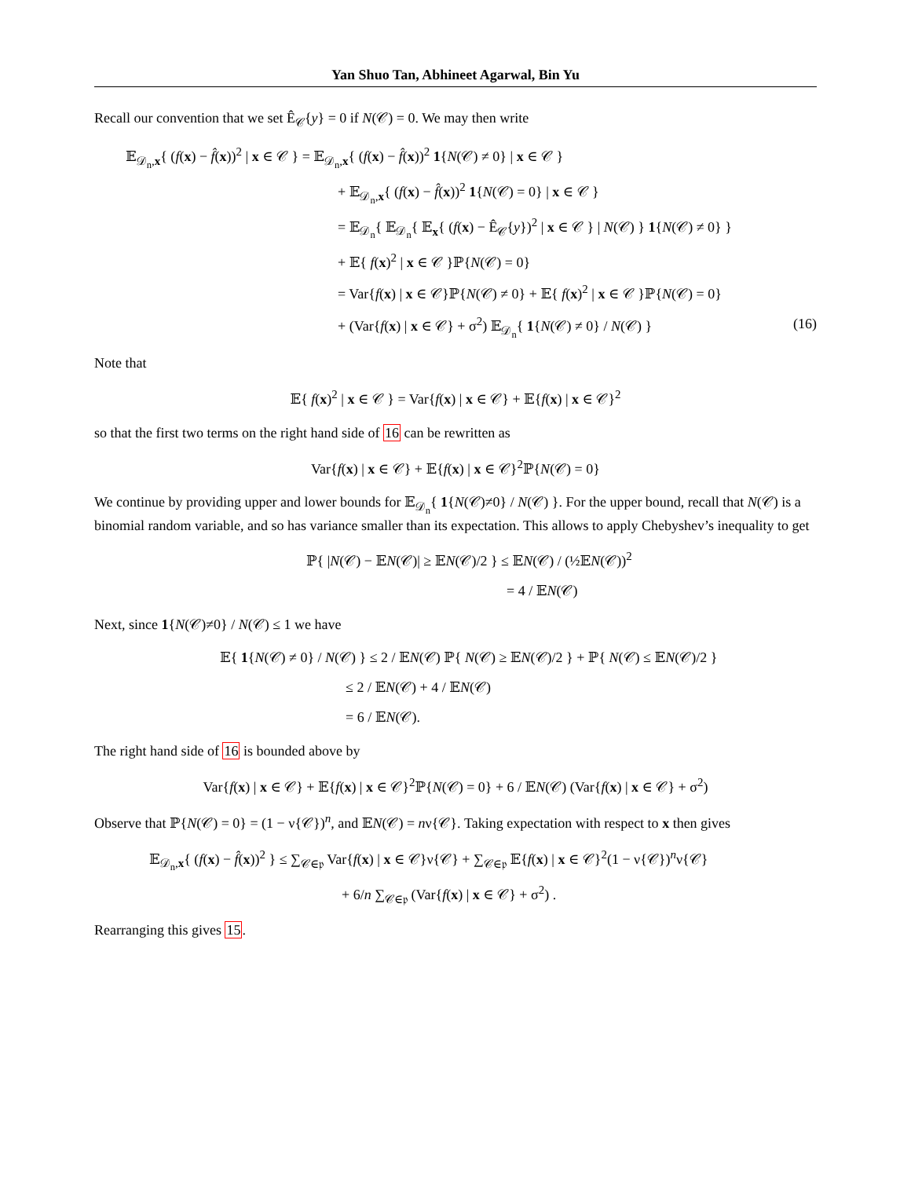Yan Shuo Tan, Abhineet Agarwal, Bin Yu
Recall our convention that we set Ê<sub>𝒞</sub>{y} = 0 if N(𝒞) = 0. We may then write
𝔼<sub>𝒟<sub>n</sub>,x</sub>{ (f(x) − f̂(x))<sup>2</sup> | x ∈ 𝒞 } = 𝔼<sub>𝒟<sub>n</sub>,x</sub>{ (f(x) − f̂(x))<sup>2</sup> 1{N(𝒞) ≠ 0} | x ∈ 𝒞 }
+ 𝔼<sub>𝒟<sub>n</sub>,x</sub>{ (f(x) − f̂(x))<sup>2</sup> 1{N(𝒞) = 0} | x ∈ 𝒞 }
= 𝔼<sub>𝒟<sub>n</sub></sub>{ 𝔼<sub>𝒟<sub>n</sub></sub>{ 𝔼<sub>x</sub>{ (f(x) − Ê<sub>𝒞</sub>{y})<sup>2</sup> | x ∈ 𝒞 } | N(𝒞) } 1{N(𝒞) ≠ 0} }
+ 𝔼{ f(x)<sup>2</sup> | x ∈ 𝒞 }ℙ{N(𝒞) = 0}
= Var{f(x) | x ∈ 𝒞}ℙ{N(𝒞) ≠ 0} + 𝔼{ f(x)<sup>2</sup> | x ∈ 𝒞 }ℙ{N(𝒞) = 0}
+ (Var{f(x) | x ∈ 𝒞} + σ<sup>2</sup>) 𝔼<sub>𝒟<sub>n</sub></sub>{ 1{N(𝒞) ≠ 0} / N(𝒞) } (16)
Note that
𝔼{ f(x)<sup>2</sup> | x ∈ 𝒞 } = Var{f(x) | x ∈ 𝒞} + 𝔼{f(x) | x ∈ 𝒞}<sup>2</sup>
so that the first two terms on the right hand side of 16 can be rewritten as
Var{f(x) | x ∈ 𝒞} + 𝔼{f(x) | x ∈ 𝒞}<sup>2</sup>ℙ{N(𝒞) = 0}
We continue by providing upper and lower bounds for 𝔼<sub>𝒟<sub>n</sub></sub>{ 1{N(𝒞)≠0} / N(𝒞) }. For the upper bound, recall that N(𝒞) is a binomial random variable, and so has variance smaller than its expectation. This allows to apply Chebyshev’s inequality to get
ℙ{ |N(𝒞) − 𝔼N(𝒞)| ≥ 𝔼N(𝒞)/2 } ≤ 𝔼N(𝒞) / (½𝔼N(𝒞))<sup>2</sup>
= 4 / 𝔼N(𝒞)
Next, since 1{N(𝒞)≠0} / N(𝒞) ≤ 1 we have
𝔼{ 1{N(𝒞) ≠ 0} / N(𝒞) } ≤ 2 / 𝔼N(𝒞) ℙ{ N(𝒞) ≥ 𝔼N(𝒞)/2 } + ℙ{ N(𝒞) ≤ 𝔼N(𝒞)/2 }
≤ 2 / 𝔼N(𝒞) + 4 / 𝔼N(𝒞)
= 6 / 𝔼N(𝒞).
The right hand side of 16 is bounded above by
Var{f(x) | x ∈ 𝒞} + 𝔼{f(x) | x ∈ 𝒞}<sup>2</sup>ℙ{N(𝒞) = 0} + 6 / 𝔼N(𝒞) (Var{f(x) | x ∈ 𝒞} + σ<sup>2</sup>)
Observe that ℙ{N(𝒞) = 0} = (1 − ν{𝒞})<sup>n</sup>, and 𝔼N(𝒞) = nν{𝒞}. Taking expectation with respect to x then gives
𝔼<sub>𝒟<sub>n</sub>,x</sub>{ (f(x) − f̂(x))<sup>2</sup> } ≤ ∑<sub>𝒞∈𝔭</sub> Var{f(x) | x ∈ 𝒞}ν{𝒞} + ∑<sub>𝒞∈𝔭</sub> 𝔼{f(x) | x ∈ 𝒞}<sup>2</sup>(1 − ν{𝒞})<sup>n</sup>ν{𝒞}
+ 6/n ∑<sub>𝒞∈𝔭</sub> (Var{f(x) | x ∈ 𝒞} + σ<sup>2</sup>) .
Rearranging this gives 15.